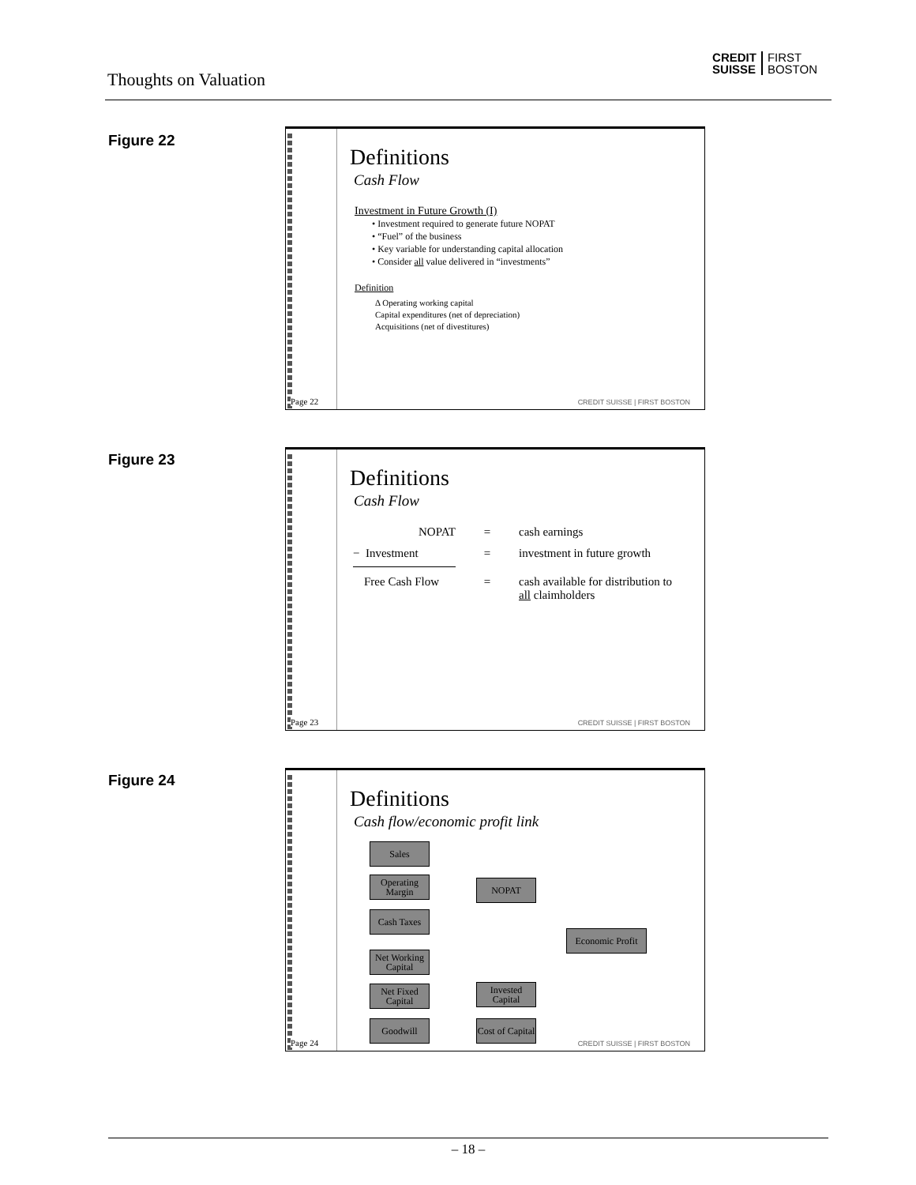Thoughts on Valuation
CREDIT
SUISSE FIRST
BOSTON
Figure 22
Page 22
Definitions
Cash Flow
Investment in Future Growth (I)
• Investment required to generate future NOPAT
• “Fuel” of the business
• Key variable for understanding capital allocation
• Consider all value delivered in “investments”
Definition
Δ Operating working capital
Capital expenditures (net of depreciation)
Acquisitions (net of divestitures)
CREDIT SUISSE | FIRST BOSTON
Figure 23
Page 23
Definitions
Cash Flow
NOPAT
=
cash earnings
− Investment
=
investment in future growth
Free Cash Flow
=
cash available for distribution to all claimholders
CREDIT SUISSE | FIRST BOSTON
Figure 24
Page 24
Definitions
Cash flow/economic profit link
Sales
Operating Margin
Cash Taxes
NOPAT
Economic Profit
Net Working Capital
Net Fixed Capital
Goodwill
Invested Capital
Cost of Capital
CREDIT SUISSE | FIRST BOSTON
– 18 –